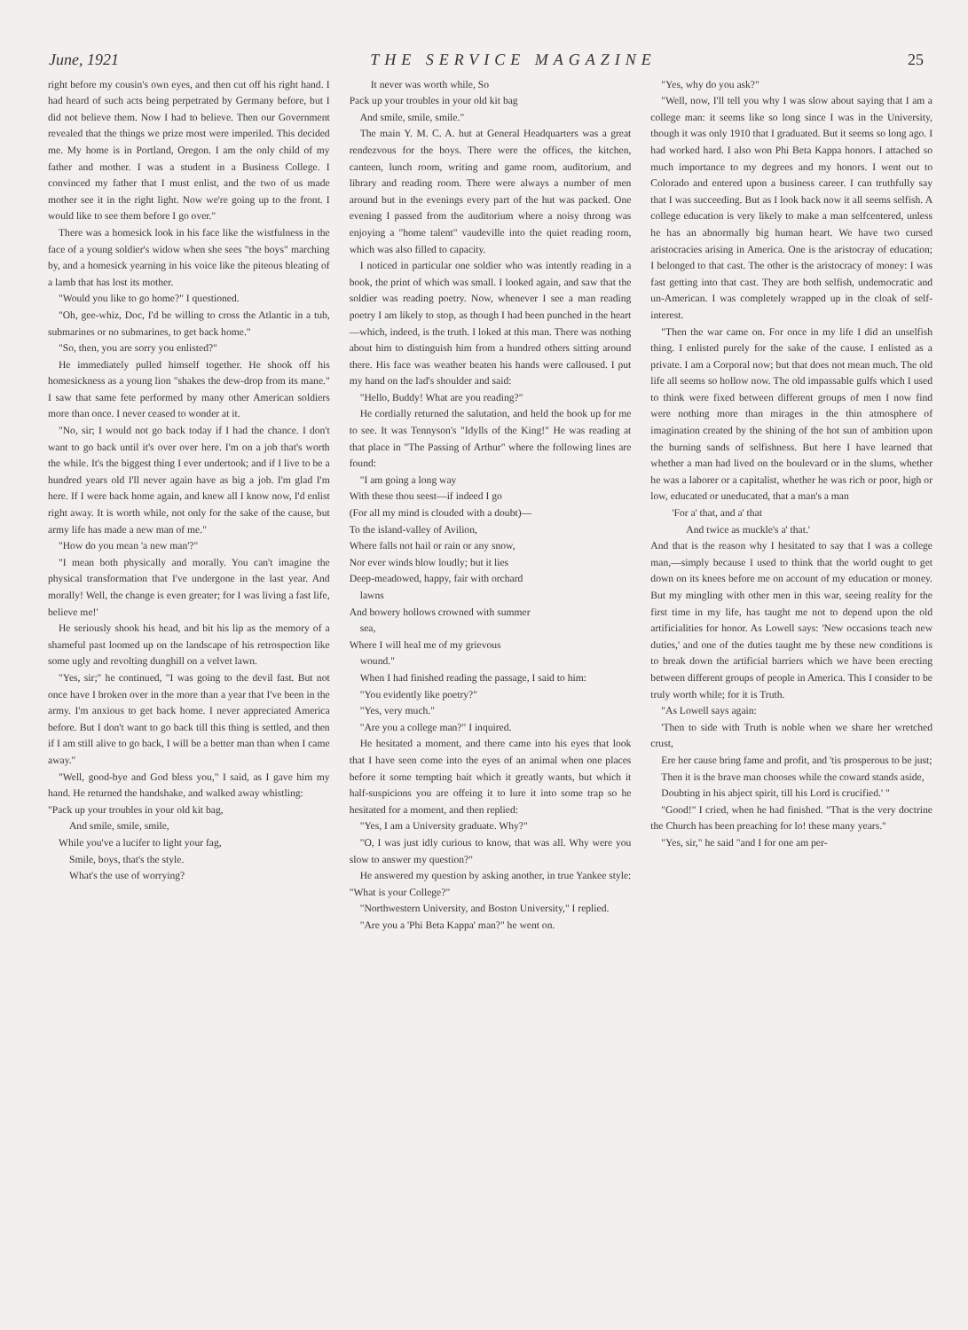June, 1921 THE SERVICE MAGAZINE 25
right before my cousin's own eyes, and then cut off his right hand. I had heard of such acts being perpetrated by Germany before, but I did not believe them. Now I had to believe. Then our Government revealed that the things we prize most were imperiled. This decided me. My home is in Portland, Oregon. I am the only child of my father and mother. I was a student in a Business College. I convinced my father that I must enlist, and the two of us made mother see it in the right light. Now we're going up to the front. I would like to see them before I go over."
There was a homesick look in his face like the wistfulness in the face of a young soldier's widow when she sees "the boys" marching by, and a homesick yearning in his voice like the piteous bleating of a lamb that has lost its mother.
"Would you like to go home?" I questioned.
"Oh, gee-whiz, Doc, I'd be willing to cross the Atlantic in a tub, submarines or no submarines, to get back home."
"So, then, you are sorry you enlisted?"
He immediately pulled himself together. He shook off his homesickness as a young lion "shakes the dew-drop from its mane." I saw that same fete performed by many other American soldiers more than once. I never ceased to wonder at it.
"No, sir; I would not go back today if I had the chance. I don't want to go back until it's over over here. I'm on a job that's worth the while. It's the biggest thing I ever undertook; and if I live to be a hundred years old I'll never again have as big a job. I'm glad I'm here. If I were back home again, and knew all I know now, I'd enlist right away. It is worth while, not only for the sake of the cause, but army life has made a new man of me."
"How do you mean 'a new man'?"
"I mean both physically and morally. You can't imagine the physical transformation that I've undergone in the last year. And morally! Well, the change is even greater; for I was living a fast life, believe me!'
He seriously shook his head, and bit his lip as the memory of a shameful past loomed up on the landscape of his retrospection like some ugly and revolting dunghill on a velvet lawn.
"Yes, sir;" he continued, "I was going to the devil fast. But not once have I broken over in the more than a year that I've been in the army. I'm anxious to get back home. I never appreciated America before. But I don't want to go back till this thing is settled, and then if I am still alive to go back, I will be a better man than when I came away."
"Well, good-bye and God bless you," I said, as I gave him my hand. He returned the handshake, and walked away whistling:
"Pack up your troubles in your old kit bag,
And smile, smile, smile,
While you've a lucifer to light your fag,
Smile, boys, that's the style.
What's the use of worrying?
It never was worth while, So
Pack up your troubles in your old kit bag
And smile, smile, smile."
The main Y. M. C. A. hut at General Headquarters was a great rendezvous for the boys. There were the offices, the kitchen, canteen, lunch room, writing and game room, auditorium, and library and reading room. There were always a number of men around but in the evenings every part of the hut was packed. One evening I passed from the auditorium where a noisy throng was enjoying a "home talent" vaudeville into the quiet reading room, which was also filled to capacity.
I noticed in particular one soldier who was intently reading in a book, the print of which was small. I looked again, and saw that the soldier was reading poetry. Now, whenever I see a man reading poetry I am likely to stop, as though I had been punched in the heart—which, indeed, is the truth. I loked at this man. There was nothing about him to distinguish him from a hundred others sitting around there. His face was weather beaten his hands were calloused. I put my hand on the lad's shoulder and said:
"Hello, Buddy! What are you reading?"
He cordially returned the salutation, and held the book up for me to see. It was Tennyson's "Idylls of the King!" He was reading at that place in "The Passing of Arthur" where the following lines are found:
"I am going a long way
With these thou seest—if indeed I go
(For all my mind is clouded with a doubt)—
To the island-valley of Avilion,
Where falls not hail or rain or any snow,
Nor ever winds blow loudly; but it lies
Deep-meadowed, happy, fair with orchard
lawns
And bowery hollows crowned with summer
sea,
Where I will heal me of my grievous
wound."
When I had finished reading the passage, I said to him:
"You evidently like poetry?"
"Yes, very much."
"Are you a college man?" I inquired.
He hesitated a moment, and there came into his eyes that look that I have seen come into the eyes of an animal when one places before it some tempting bait which it greatly wants, but which it half-suspicions you are offeing it to lure it into some trap so he hesitated for a moment, and then replied:
"Yes, I am a University graduate. Why?"
"O, I was just idly curious to know, that was all. Why were you slow to answer my question?"
He answered my question by asking another, in true Yankee style: "What is your College?"
"Northwestern University, and Boston University," I replied.
"Are you a 'Phi Beta Kappa' man?" he went on.
"Yes, why do you ask?"
"Well, now, I'll tell you why I was slow about saying that I am a college man: it seems like so long since I was in the University, though it was only 1910 that I graduated. But it seems so long ago. I had worked hard. I also won Phi Beta Kappa honors. I attached so much importance to my degrees and my honors. I went out to Colorado and entered upon a business career. I can truthfully say that I was succeeding. But as I look back now it all seems selfish. A college education is very likely to make a man selfcentered, unless he has an abnormally big human heart. We have two cursed aristocracies arising in America. One is the aristocray of education; I belonged to that cast. The other is the aristocracy of money: I was fast getting into that cast. They are both selfish, undemocratic and un-American. I was completely wrapped up in the cloak of self-interest.
"Then the war came on. For once in my life I did an unselfish thing. I enlisted purely for the sake of the cause. I enlisted as a private. I am a Corporal now; but that does not mean much. The old life all seems so hollow now. The old impassable gulfs which I used to think were fixed between different groups of men I now find were nothing more than mirages in the thin atmosphere of imagination created by the shining of the hot sun of ambition upon the burning sands of selfishness. But here I have learned that whether a man had lived on the boulevard or in the slums, whether he was a laborer or a capitalist, whether he was rich or poor, high or low, educated or uneducated, that a man's a man
'For a' that, and a' that
And twice as muckle's a' that.'
And that is the reason why I hesitated to say that I was a college man,—simply because I used to think that the world ought to get down on its knees before me on account of my education or money. But my mingling with other men in this war, seeing reality for the first time in my life, has taught me not to depend upon the old artificialities for honor. As Lowell says: 'New occasions teach new duties,' and one of the duties taught me by these new conditions is to break down the artificial barriers which we have been erecting between different groups of people in America. This I consider to be truly worth while; for it is Truth.
"As Lowell says again:
'Then to side with Truth is noble when we share her wretched crust,
Ere her cause bring fame and profit, and 'tis prosperous to be just;
Then it is the brave man chooses while the coward stands aside,
Doubting in his abject spirit, till his Lord is crucified.' "
"Good!" I cried, when he had finished. "That is the very doctrine the Church has been preaching for lo! these many years."
"Yes, sir," he said "and I for one am per-